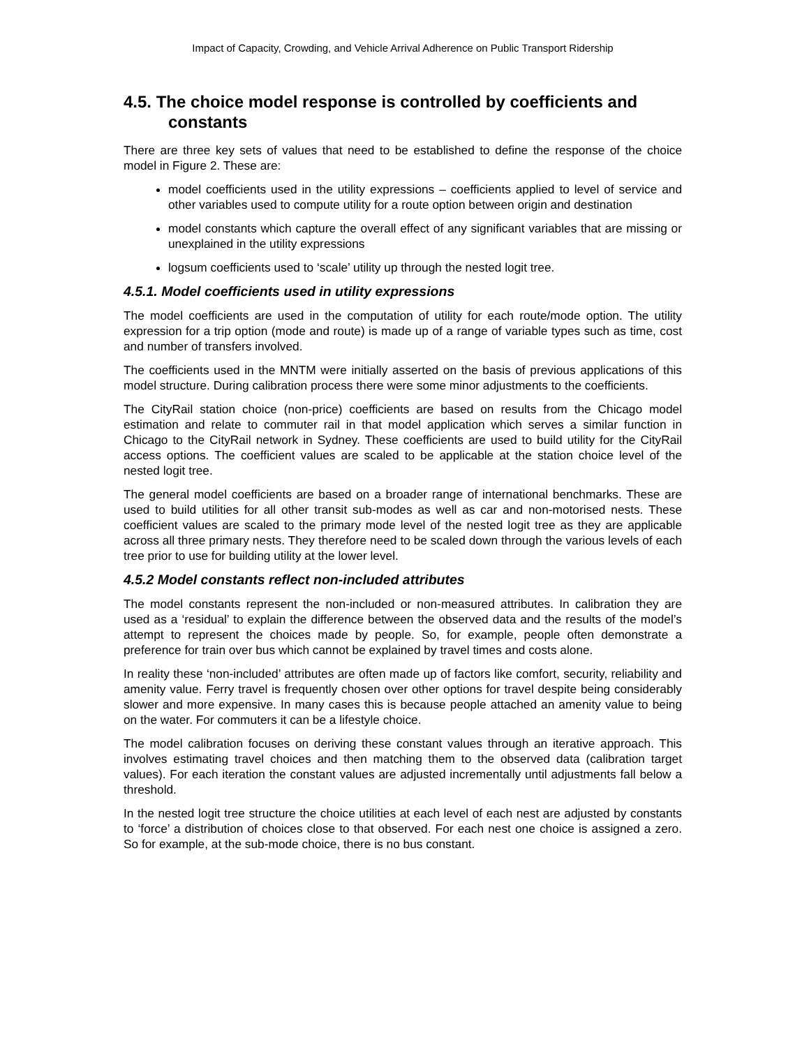Impact of Capacity, Crowding, and Vehicle Arrival Adherence on Public Transport Ridership
4.5. The choice model response is controlled by coefficients and constants
There are three key sets of values that need to be established to define the response of the choice model in Figure 2. These are:
model coefficients used in the utility expressions – coefficients applied to level of service and other variables used to compute utility for a route option between origin and destination
model constants which capture the overall effect of any significant variables that are missing or unexplained in the utility expressions
logsum coefficients used to ‘scale’ utility up through the nested logit tree.
4.5.1. Model coefficients used in utility expressions
The model coefficients are used in the computation of utility for each route/mode option. The utility expression for a trip option (mode and route) is made up of a range of variable types such as time, cost and number of transfers involved.
The coefficients used in the MNTM were initially asserted on the basis of previous applications of this model structure. During calibration process there were some minor adjustments to the coefficients.
The CityRail station choice (non-price) coefficients are based on results from the Chicago model estimation and relate to commuter rail in that model application which serves a similar function in Chicago to the CityRail network in Sydney. These coefficients are used to build utility for the CityRail access options. The coefficient values are scaled to be applicable at the station choice level of the nested logit tree.
The general model coefficients are based on a broader range of international benchmarks. These are used to build utilities for all other transit sub-modes as well as car and non-motorised nests. These coefficient values are scaled to the primary mode level of the nested logit tree as they are applicable across all three primary nests. They therefore need to be scaled down through the various levels of each tree prior to use for building utility at the lower level.
4.5.2 Model constants reflect non-included attributes
The model constants represent the non-included or non-measured attributes. In calibration they are used as a ‘residual’ to explain the difference between the observed data and the results of the model’s attempt to represent the choices made by people. So, for example, people often demonstrate a preference for train over bus which cannot be explained by travel times and costs alone.
In reality these ‘non-included’ attributes are often made up of factors like comfort, security, reliability and amenity value. Ferry travel is frequently chosen over other options for travel despite being considerably slower and more expensive. In many cases this is because people attached an amenity value to being on the water. For commuters it can be a lifestyle choice.
The model calibration focuses on deriving these constant values through an iterative approach. This involves estimating travel choices and then matching them to the observed data (calibration target values). For each iteration the constant values are adjusted incrementally until adjustments fall below a threshold.
In the nested logit tree structure the choice utilities at each level of each nest are adjusted by constants to ‘force’ a distribution of choices close to that observed. For each nest one choice is assigned a zero. So for example, at the sub-mode choice, there is no bus constant.